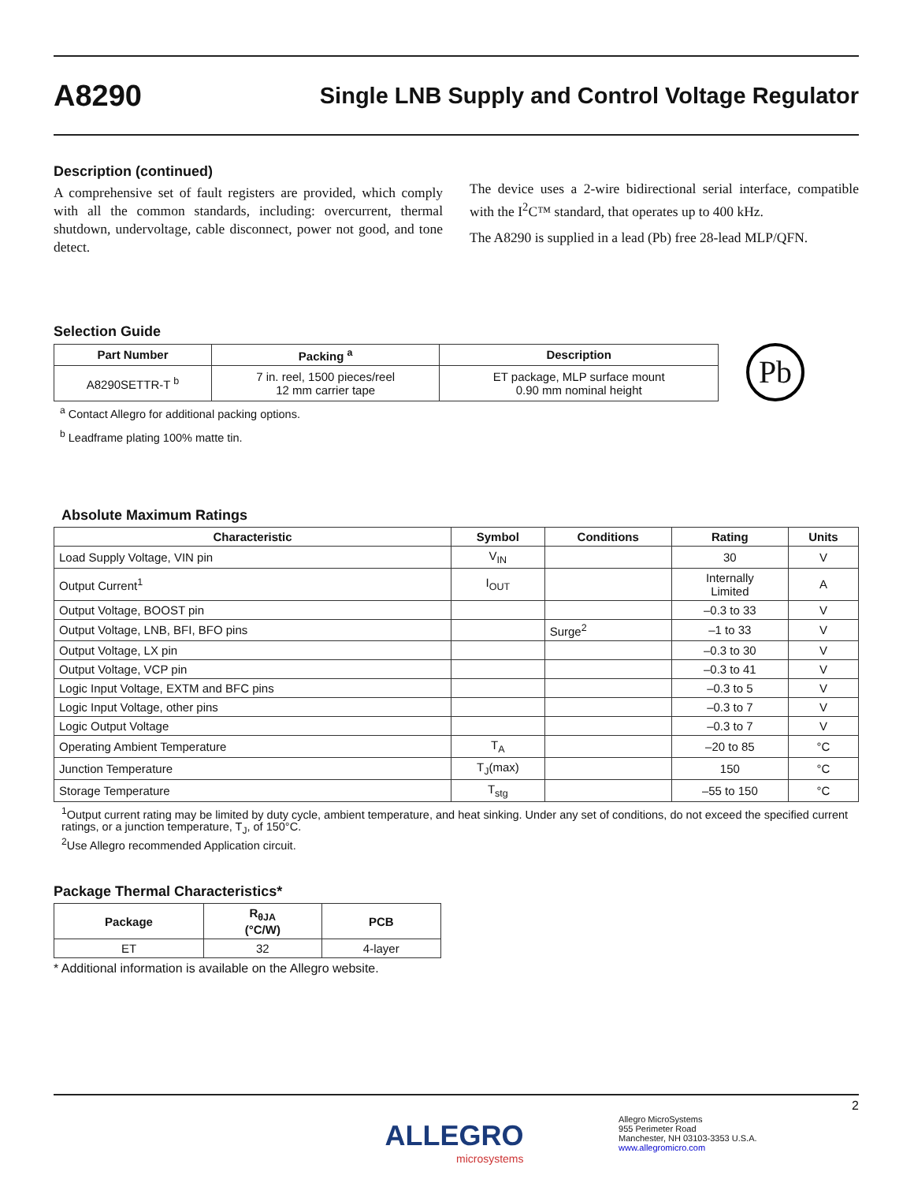A8290
Single LNB Supply and Control Voltage Regulator
Description (continued)
A comprehensive set of fault registers are provided, which comply with all the common standards, including: overcurrent, thermal shutdown, undervoltage, cable disconnect, power not good, and tone detect.
The device uses a 2-wire bidirectional serial interface, compatible with the I<sup>2</sup>C™ standard, that operates up to 400 kHz.
The A8290 is supplied in a lead (Pb) free 28-lead MLP/QFN.
Selection Guide
| Part Number | Packing <sup>a</sup> | Description |
| --- | --- | --- |
| A8290SETTR-T <sup>b</sup> | 7 in. reel, 1500 pieces/reel 12 mm carrier tape | ET package, MLP surface mount 0.90 mm nominal height |
Pb
<sup>a</sup> Contact Allegro for additional packing options.
<sup>b</sup> Leadframe plating 100% matte tin.
Absolute Maximum Ratings
| Characteristic | Symbol | Conditions | Rating | Units |
| --- | --- | --- | --- | --- |
| Load Supply Voltage, VIN pin | V<sub>IN</sub> | | 30 | V |
| Output Current<sup>1</sup> | I<sub>OUT</sub> | | Internally Limited | A |
| Output Voltage, BOOST pin | | | –0.3 to 33 | V |
| Output Voltage, LNB, BFI, BFO pins | | Surge<sup>2</sup> | –1 to 33 | V |
| Output Voltage, LX pin | | | –0.3 to 30 | V |
| Output Voltage, VCP pin | | | –0.3 to 41 | V |
| Logic Input Voltage, EXTM and BFC pins | | | –0.3 to 5 | V |
| Logic Input Voltage, other pins | | | –0.3 to 7 | V |
| Logic Output Voltage | | | –0.3 to 7 | V |
| Operating Ambient Temperature | T<sub>A</sub> | | –20 to 85 | °C |
| Junction Temperature | T<sub>J</sub>(max) | | 150 | °C |
| Storage Temperature | T<sub>stg</sub> | | –55 to 150 | °C |
<sup>1</sup> Output current rating may be limited by duty cycle, ambient temperature, and heat sinking. Under any set of conditions, do not exceed the specified current ratings, or a junction temperature, T<sub>J</sub>, of 150°C.
<sup>2</sup> Use Allegro recommended Application circuit.
Package Thermal Characteristics*
| Package | R<sub>θJA</sub> (°C/W) | PCB |
| --- | --- | --- |
| ET | 32 | 4-layer |
* Additional information is available on the Allegro website.
ALLEGRO
microsystems
Allegro MicroSystems
955 Perimeter Road
Manchester, NH 03103-3353 U.S.A.
www.allegromicro.com
2